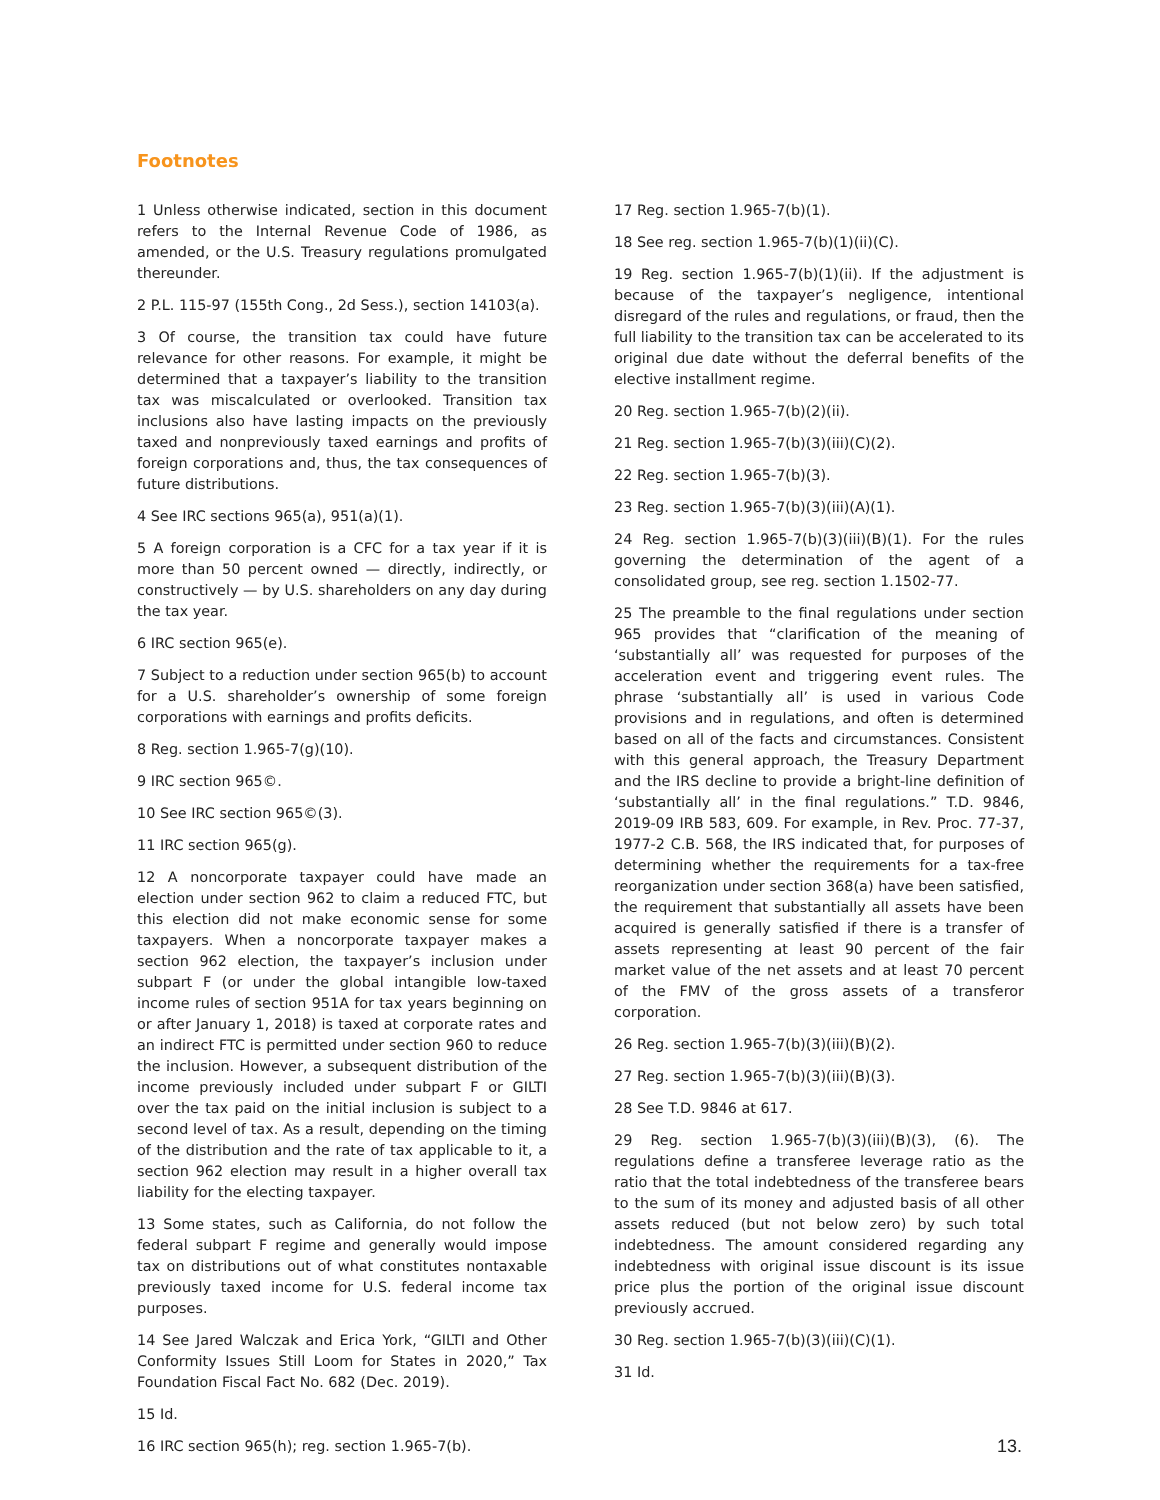Footnotes
1 Unless otherwise indicated, section in this document refers to the Internal Revenue Code of 1986, as amended, or the U.S. Treasury regulations promulgated thereunder.
2 P.L. 115-97 (155th Cong., 2d Sess.), section 14103(a).
3 Of course, the transition tax could have future relevance for other reasons. For example, it might be determined that a taxpayer’s liability to the transition tax was miscalculated or overlooked. Transition tax inclusions also have lasting impacts on the previously taxed and nonpreviously taxed earnings and profits of foreign corporations and, thus, the tax consequences of future distributions.
4 See IRC sections 965(a), 951(a)(1).
5 A foreign corporation is a CFC for a tax year if it is more than 50 percent owned — directly, indirectly, or constructively — by U.S. shareholders on any day during the tax year.
6 IRC section 965(e).
7 Subject to a reduction under section 965(b) to account for a U.S. shareholder’s ownership of some foreign corporations with earnings and profits deficits.
8 Reg. section 1.965-7(g)(10).
9 IRC section 965©.
10 See IRC section 965©(3).
11 IRC section 965(g).
12 A noncorporate taxpayer could have made an election under section 962 to claim a reduced FTC, but this election did not make economic sense for some taxpayers. When a noncorporate taxpayer makes a section 962 election, the taxpayer’s inclusion under subpart F (or under the global intangible low-taxed income rules of section 951A for tax years beginning on or after January 1, 2018) is taxed at corporate rates and an indirect FTC is permitted under section 960 to reduce the inclusion. However, a subsequent distribution of the income previously included under subpart F or GILTI over the tax paid on the initial inclusion is subject to a second level of tax. As a result, depending on the timing of the distribution and the rate of tax applicable to it, a section 962 election may result in a higher overall tax liability for the electing taxpayer.
13 Some states, such as California, do not follow the federal subpart F regime and generally would impose tax on distributions out of what constitutes nontaxable previously taxed income for U.S. federal income tax purposes.
14 See Jared Walczak and Erica York, “GILTI and Other Conformity Issues Still Loom for States in 2020,” Tax Foundation Fiscal Fact No. 682 (Dec. 2019).
15 Id.
16 IRC section 965(h); reg. section 1.965-7(b).
17 Reg. section 1.965-7(b)(1).
18 See reg. section 1.965-7(b)(1)(ii)(C).
19 Reg. section 1.965-7(b)(1)(ii). If the adjustment is because of the taxpayer’s negligence, intentional disregard of the rules and regulations, or fraud, then the full liability to the transition tax can be accelerated to its original due date without the deferral benefits of the elective installment regime.
20 Reg. section 1.965-7(b)(2)(ii).
21 Reg. section 1.965-7(b)(3)(iii)(C)(2).
22 Reg. section 1.965-7(b)(3).
23 Reg. section 1.965-7(b)(3)(iii)(A)(1).
24 Reg. section 1.965-7(b)(3)(iii)(B)(1). For the rules governing the determination of the agent of a consolidated group, see reg. section 1.1502-77.
25 The preamble to the final regulations under section 965 provides that “clarification of the meaning of ‘substantially all’ was requested for purposes of the acceleration event and triggering event rules. The phrase ‘substantially all’ is used in various Code provisions and in regulations, and often is determined based on all of the facts and circumstances. Consistent with this general approach, the Treasury Department and the IRS decline to provide a bright-line definition of ‘substantially all’ in the final regulations.” T.D. 9846, 2019-09 IRB 583, 609. For example, in Rev. Proc. 77-37, 1977-2 C.B. 568, the IRS indicated that, for purposes of determining whether the requirements for a tax-free reorganization under section 368(a) have been satisfied, the requirement that substantially all assets have been acquired is generally satisfied if there is a transfer of assets representing at least 90 percent of the fair market value of the net assets and at least 70 percent of the FMV of the gross assets of a transferor corporation.
26 Reg. section 1.965-7(b)(3)(iii)(B)(2).
27 Reg. section 1.965-7(b)(3)(iii)(B)(3).
28 See T.D. 9846 at 617.
29 Reg. section 1.965-7(b)(3)(iii)(B)(3), (6). The regulations define a transferee leverage ratio as the ratio that the total indebtedness of the transferee bears to the sum of its money and adjusted basis of all other assets reduced (but not below zero) by such total indebtedness. The amount considered regarding any indebtedness with original issue discount is its issue price plus the portion of the original issue discount previously accrued.
30 Reg. section 1.965-7(b)(3)(iii)(C)(1).
31 Id.
13.